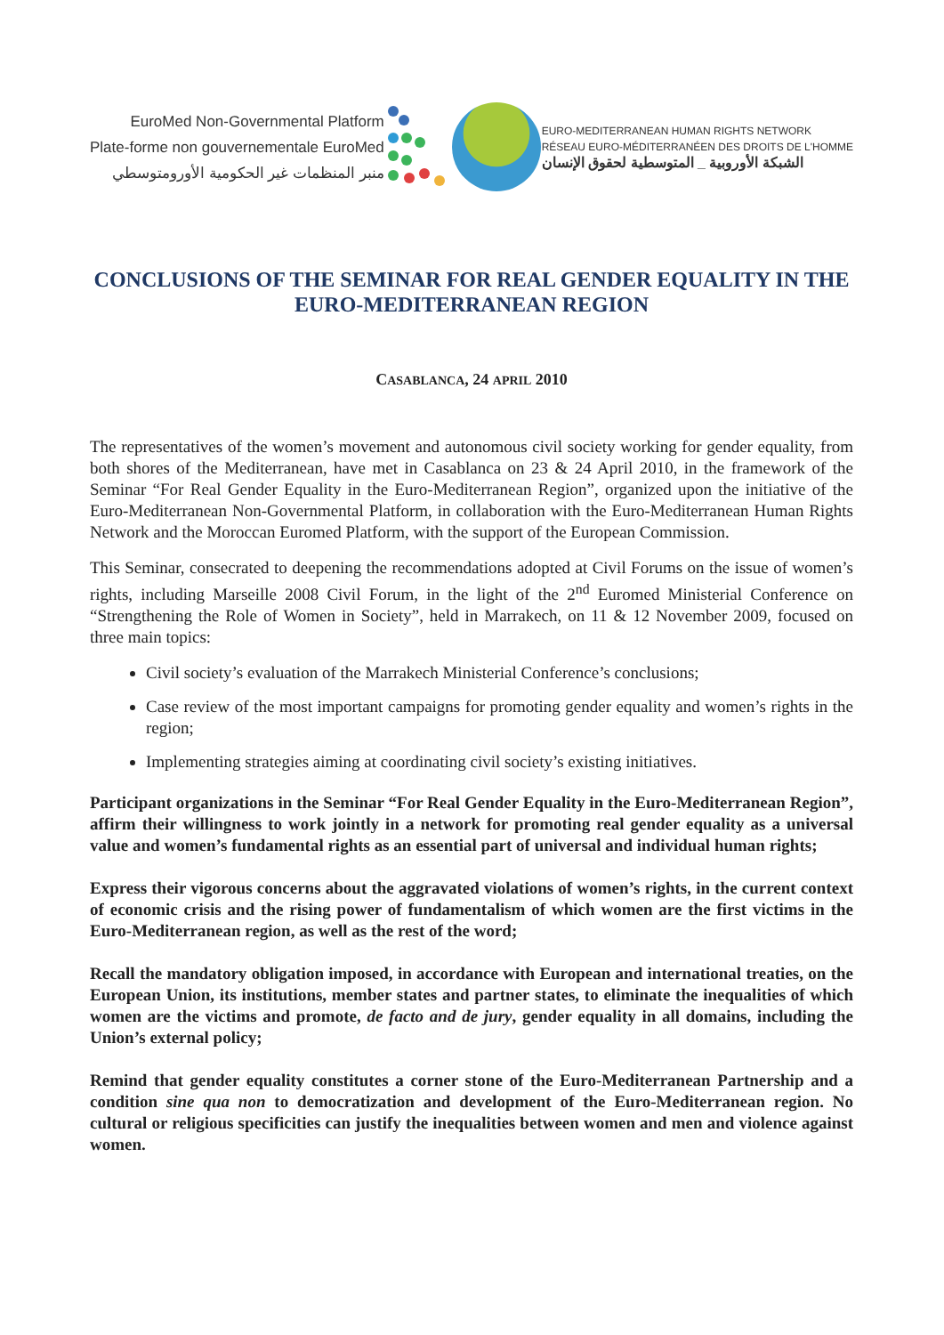EuroMed Non-Governmental Platform
Plate-forme non gouvernementale EuroMed
منبر المنظمات غير الحكومية الأورومتوسطي
EURO-MEDITERRANEAN HUMAN RIGHTS NETWORK
RÉSEAU EURO-MÉDITERRANÉEN DES DROITS DE L'HOMME
الشبكة الأوروبية _ المتوسطية لحقوق الإنسان
CONCLUSIONS OF THE SEMINAR FOR REAL GENDER EQUALITY IN THE EURO-MEDITERRANEAN REGION
CASABLANCA, 24 APRIL 2010
The representatives of the women’s movement and autonomous civil society working for gender equality, from both shores of the Mediterranean, have met in Casablanca on 23 & 24 April 2010, in the framework of the Seminar “For Real Gender Equality in the Euro-Mediterranean Region”, organized upon the initiative of the Euro-Mediterranean Non-Governmental Platform, in collaboration with the Euro-Mediterranean Human Rights Network and the Moroccan Euromed Platform, with the support of the European Commission.
This Seminar, consecrated to deepening the recommendations adopted at Civil Forums on the issue of women’s rights, including Marseille 2008 Civil Forum, in the light of the 2<sup>nd</sup> Euromed Ministerial Conference on “Strengthening the Role of Women in Society”, held in Marrakech, on 11 & 12 November 2009, focused on three main topics:
Civil society’s evaluation of the Marrakech Ministerial Conference’s conclusions;
Case review of the most important campaigns for promoting gender equality and women’s rights in the region;
Implementing strategies aiming at coordinating civil society’s existing initiatives.
Participant organizations in the Seminar “For Real Gender Equality in the Euro-Mediterranean Region”, affirm their willingness to work jointly in a network for promoting real gender equality as a universal value and women’s fundamental rights as an essential part of universal and individual human rights;
Express their vigorous concerns about the aggravated violations of women’s rights, in the current context of economic crisis and the rising power of fundamentalism of which women are the first victims in the Euro-Mediterranean region, as well as the rest of the word;
Recall the mandatory obligation imposed, in accordance with European and international treaties, on the European Union, its institutions, member states and partner states, to eliminate the inequalities of which women are the victims and promote, de facto and de jury, gender equality in all domains, including the Union’s external policy;
Remind that gender equality constitutes a corner stone of the Euro-Mediterranean Partnership and a condition sine qua non to democratization and development of the Euro-Mediterranean region. No cultural or religious specificities can justify the inequalities between women and men and violence against women.